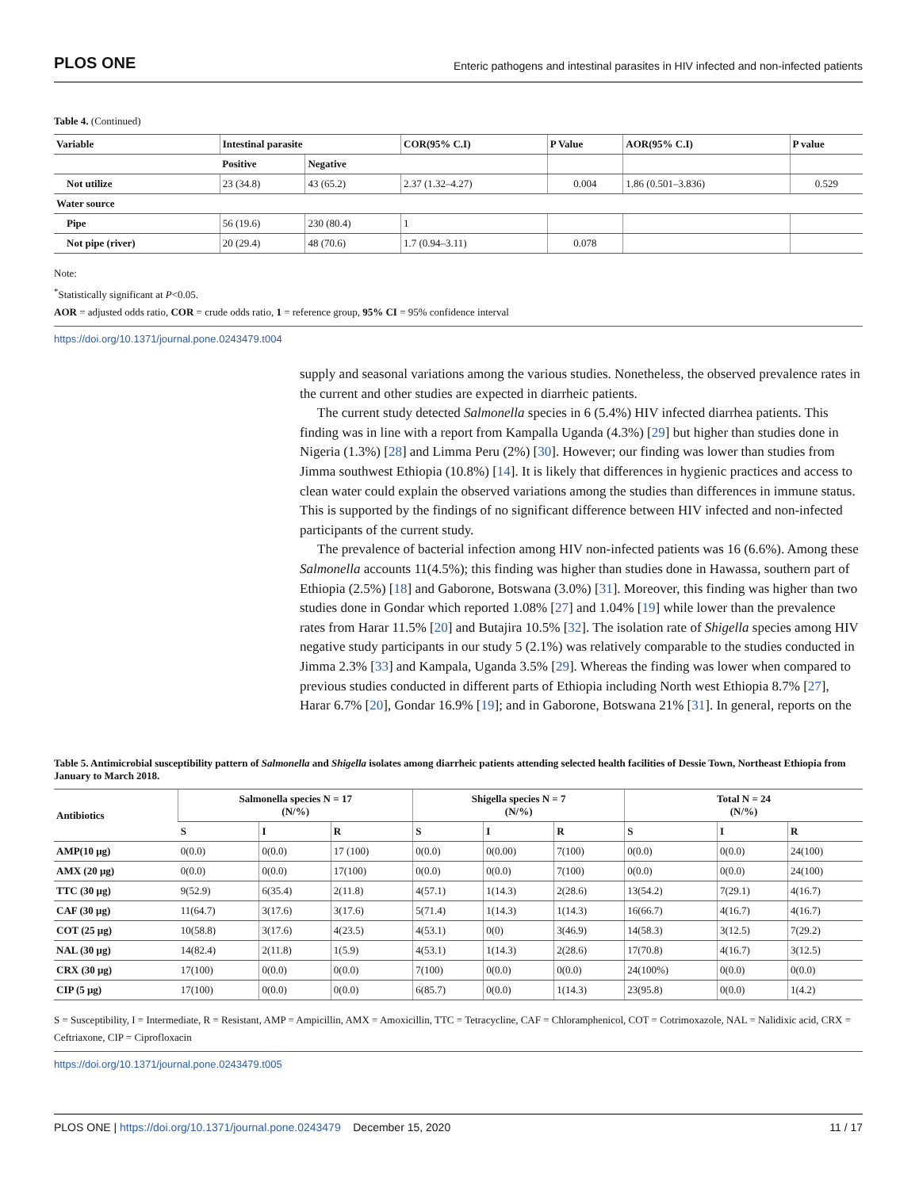PLOS ONE Enteric pathogens and intestinal parasites in HIV infected and non-infected patients
Table 4. (Continued)
| Variable | Intestinal parasite | | COR(95% C.I) | P Value | AOR(95% C.I) | P value |
| --- | --- | --- | --- | --- | --- | --- |
| | Positive | Negative | | | | |
| Not utilize | 23 (34.8) | 43 (65.2) | 2.37 (1.32–4.27) | 0.004 | 1.86 (0.501–3.836) | 0.529 |
| Water source | | | | | | |
| Pipe | 56 (19.6) | 230 (80.4) | 1 | | | |
| Not pipe (river) | 20 (29.4) | 48 (70.6) | 1.7 (0.94–3.11) | 0.078 | | |
Note:
<sup>*</sup> Statistically significant at P<0.05.
AOR = adjusted odds ratio, COR = crude odds ratio, 1 = reference group, 95% CI = 95% confidence interval
https://doi.org/10.1371/journal.pone.0243479.t004
supply and seasonal variations among the various studies. Nonetheless, the observed prevalence rates in the current and other studies are expected in diarrheic patients.
The current study detected Salmonella species in 6 (5.4%) HIV infected diarrhea patients. This finding was in line with a report from Kampalla Uganda (4.3%) [29] but higher than studies done in Nigeria (1.3%) [28] and Limma Peru (2%) [30]. However; our finding was lower than studies from Jimma southwest Ethiopia (10.8%) [14]. It is likely that differences in hygienic practices and access to clean water could explain the observed variations among the studies than differences in immune status. This is supported by the findings of no significant difference between HIV infected and non-infected participants of the current study.
The prevalence of bacterial infection among HIV non-infected patients was 16 (6.6%). Among these Salmonella accounts 11(4.5%); this finding was higher than studies done in Hawassa, southern part of Ethiopia (2.5%) [18] and Gaborone, Botswana (3.0%) [31]. Moreover, this finding was higher than two studies done in Gondar which reported 1.08% [27] and 1.04% [19] while lower than the prevalence rates from Harar 11.5% [20] and Butajira 10.5% [32]. The isolation rate of Shigella species among HIV negative study participants in our study 5 (2.1%) was relatively comparable to the studies conducted in Jimma 2.3% [33] and Kampala, Uganda 3.5% [29]. Whereas the finding was lower when compared to previous studies conducted in different parts of Ethiopia including North west Ethiopia 8.7% [27], Harar 6.7% [20], Gondar 16.9% [19]; and in Gaborone, Botswana 21% [31]. In general, reports on the
Table 5. Antimicrobial susceptibility pattern of Salmonella and Shigella isolates among diarrheic patients attending selected health facilities of Dessie Town, Northeast Ethiopia from January to March 2018.
| Antibiotics | Salmonella species N = 17 (N/%) | | | Shigella species N = 7 (N/%) | | | Total N = 24 (N/%) | | |
| --- | --- | --- | --- | --- | --- | --- | --- | --- | --- |
| | S | I | R | S | I | R | S | I | R |
| AMP(10 μg) | 0(0.0) | 0(0.0) | 17 (100) | 0(0.0) | 0(0.00) | 7(100) | 0(0.0) | 0(0.0) | 24(100) |
| AMX (20 μg) | 0(0.0) | 0(0.0) | 17(100) | 0(0.0) | 0(0.0) | 7(100) | 0(0.0) | 0(0.0) | 24(100) |
| TTC (30 μg) | 9(52.9) | 6(35.4) | 2(11.8) | 4(57.1) | 1(14.3) | 2(28.6) | 13(54.2) | 7(29.1) | 4(16.7) |
| CAF (30 μg) | 11(64.7) | 3(17.6) | 3(17.6) | 5(71.4) | 1(14.3) | 1(14.3) | 16(66.7) | 4(16.7) | 4(16.7) |
| COT (25 μg) | 10(58.8) | 3(17.6) | 4(23.5) | 4(53.1) | 0(0) | 3(46.9) | 14(58.3) | 3(12.5) | 7(29.2) |
| NAL (30 μg) | 14(82.4) | 2(11.8) | 1(5.9) | 4(53.1) | 1(14.3) | 2(28.6) | 17(70.8) | 4(16.7) | 3(12.5) |
| CRX (30 μg) | 17(100) | 0(0.0) | 0(0.0) | 7(100) | 0(0.0) | 0(0.0) | 24(100%) | 0(0.0) | 0(0.0) |
| CIP (5 μg) | 17(100) | 0(0.0) | 0(0.0) | 6(85.7) | 0(0.0) | 1(14.3) | 23(95.8) | 0(0.0) | 1(4.2) |
S = Susceptibility, I = Intermediate, R = Resistant, AMP = Ampicillin, AMX = Amoxicillin, TTC = Tetracycline, CAF = Chloramphenicol, COT = Cotrimoxazole, NAL = Nalidixic acid, CRX = Ceftriaxone, CIP = Ciprofloxacin
https://doi.org/10.1371/journal.pone.0243479.t005
PLOS ONE | https://doi.org/10.1371/journal.pone.0243479 December 15, 2020 11 / 17